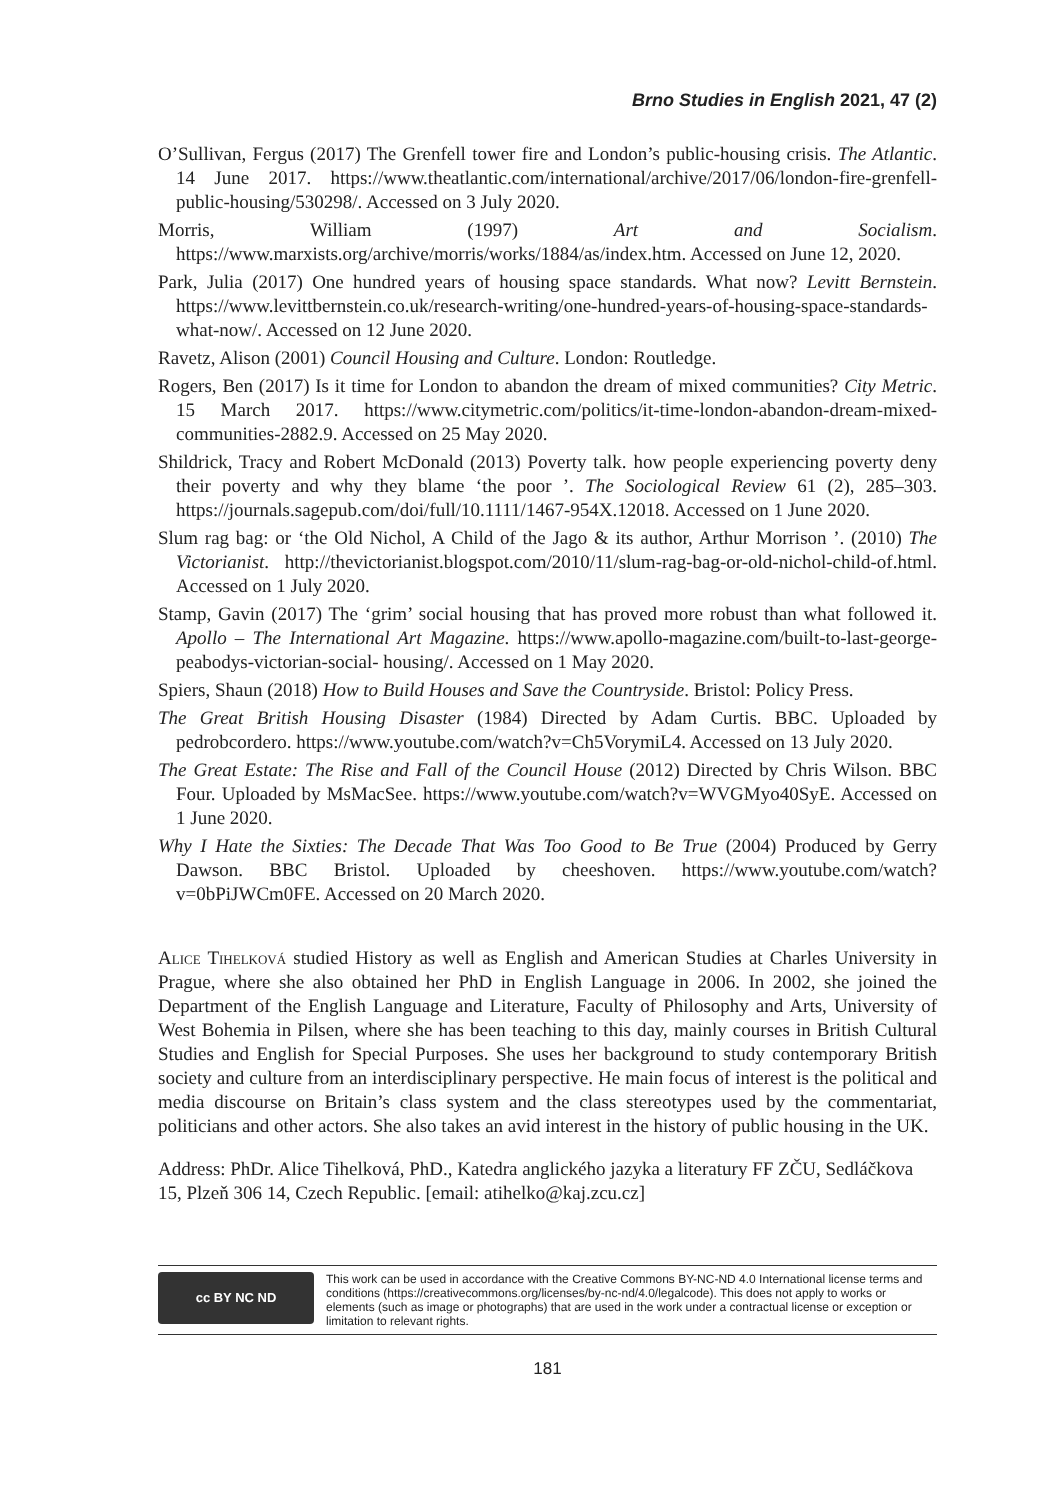Brno Studies in English 2021, 47 (2)
O’Sullivan, Fergus (2017) The Grenfell tower fire and London’s public-housing crisis. The Atlantic. 14 June 2017. https://www.theatlantic.com/international/archive/2017/06/london-fire-grenfell-public-housing/530298/. Accessed on 3 July 2020.
Morris, William (1997) Art and Socialism. https://www.marxists.org/archive/morris/works/1884/as/index.htm. Accessed on June 12, 2020.
Park, Julia (2017) One hundred years of housing space standards. What now? Levitt Bernstein. https://www.levittbernstein.co.uk/research-writing/one-hundred-years-of-housing-space-standards-what-now/. Accessed on 12 June 2020.
Ravetz, Alison (2001) Council Housing and Culture. London: Routledge.
Rogers, Ben (2017) Is it time for London to abandon the dream of mixed communities? City Metric. 15 March 2017. https://www.citymetric.com/politics/it-time-london-abandon-dream-mixed-communities-2882.9. Accessed on 25 May 2020.
Shildrick, Tracy and Robert McDonald (2013) Poverty talk. how people experiencing poverty deny their poverty and why they blame ‘the poor ’. The Sociological Review 61 (2), 285–303. https://journals.sagepub.com/doi/full/10.1111/1467-954X.12018. Accessed on 1 June 2020.
Slum rag bag: or ‘the Old Nichol, A Child of the Jago & its author, Arthur Morrison ’. (2010) The Victorianist. http://thevictorianist.blogspot.com/2010/11/slum-rag-bag-or-old-nichol-child-of.html. Accessed on 1 July 2020.
Stamp, Gavin (2017) The ‘grim’ social housing that has proved more robust than what followed it. Apollo – The International Art Magazine. https://www.apollo-magazine.com/built-to-last-george-peabodys-victorian-social- housing/. Accessed on 1 May 2020.
Spiers, Shaun (2018) How to Build Houses and Save the Countryside. Bristol: Policy Press.
The Great British Housing Disaster (1984) Directed by Adam Curtis. BBC. Uploaded by pedrobcordero. https://www.youtube.com/watch?v=Ch5VorymiL4. Accessed on 13 July 2020.
The Great Estate: The Rise and Fall of the Council House (2012) Directed by Chris Wilson. BBC Four. Uploaded by MsMacSee. https://www.youtube.com/watch?v=WVGMyo40SyE. Accessed on 1 June 2020.
Why I Hate the Sixties: The Decade That Was Too Good to Be True (2004) Produced by Gerry Dawson. BBC Bristol. Uploaded by cheeshoven. https://www.youtube.com/watch?v=0bPiJWCm0FE. Accessed on 20 March 2020.
Alice Tihelková studied History as well as English and American Studies at Charles University in Prague, where she also obtained her PhD in English Language in 2006. In 2002, she joined the Department of the English Language and Literature, Faculty of Philosophy and Arts, University of West Bohemia in Pilsen, where she has been teaching to this day, mainly courses in British Cultural Studies and English for Special Purposes. She uses her background to study contemporary British society and culture from an interdisciplinary perspective. He main focus of interest is the political and media discourse on Britain’s class system and the class stereotypes used by the commentariat, politicians and other actors. She also takes an avid interest in the history of public housing in the UK.
Address: PhDr. Alice Tihelková, PhD., Katedra anglického jazyka a literatury FF ZČU, Sedláčkova 15, Plzeň 306 14, Czech Republic. [email: atihelko@kaj.zcu.cz]
cc BY NC ND
This work can be used in accordance with the Creative Commons BY-NC-ND 4.0 International license terms and conditions (https://creativecommons.org/licenses/by-nc-nd/4.0/legalcode). This does not apply to works or elements (such as image or photographs) that are used in the work under a contractual license or exception or limitation to relevant rights.
181